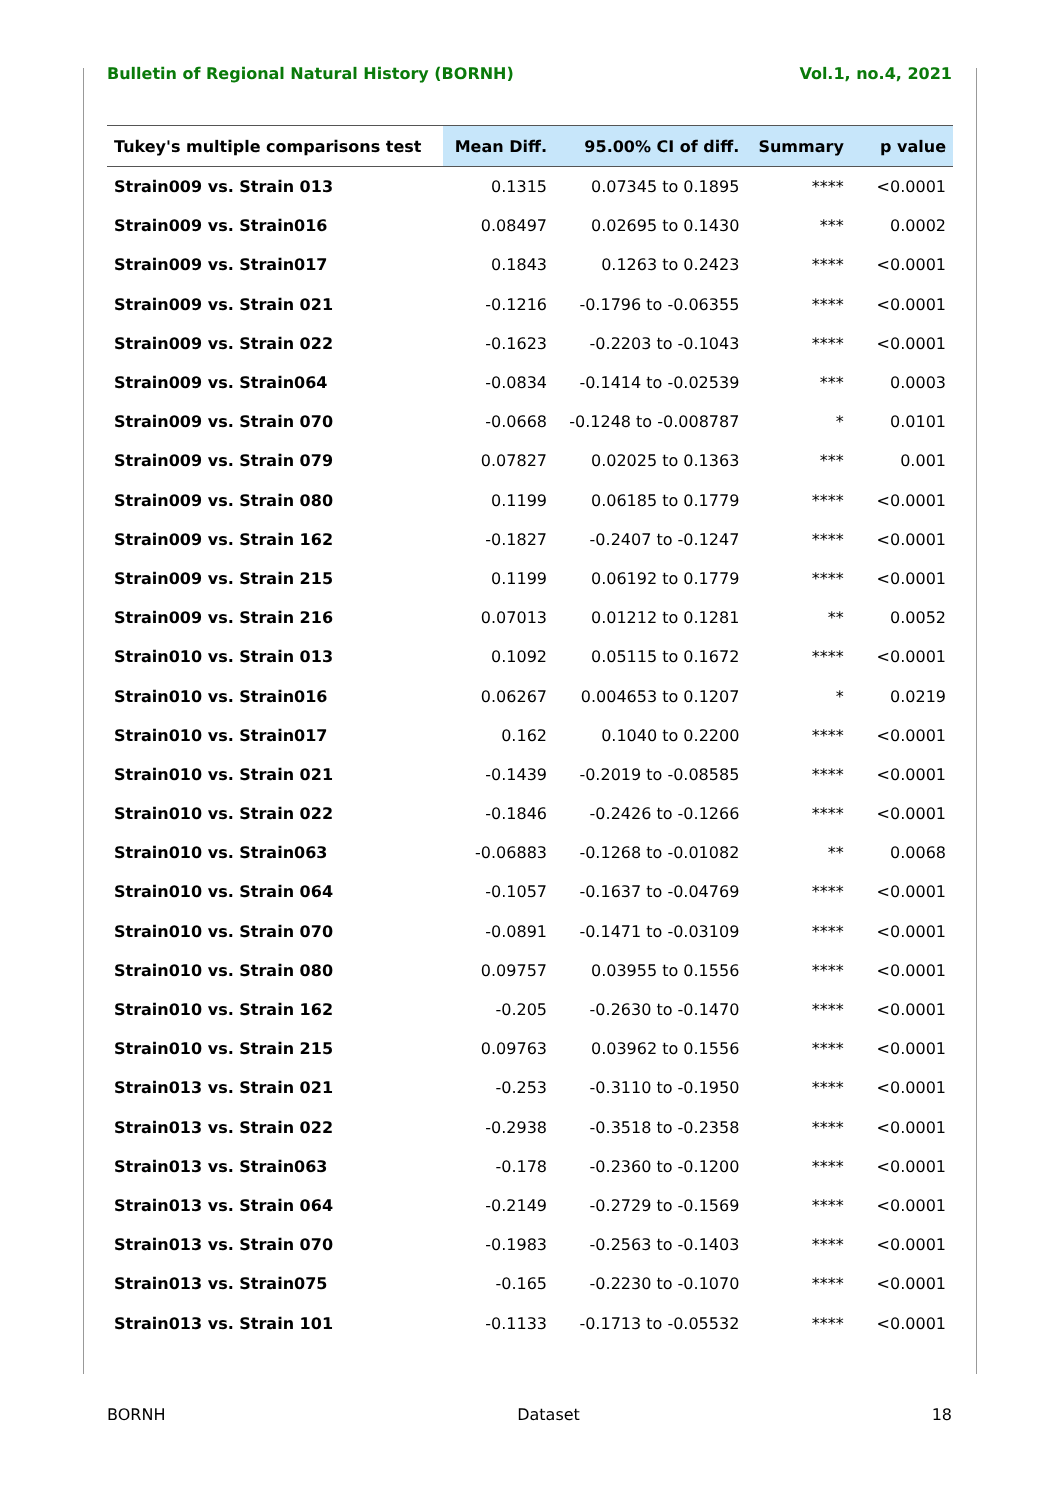Bulletin of Regional Natural History (BORNH) Vol.1, no.4, 2021
| Tukey's multiple comparisons test | Mean Diff. | 95.00% CI of diff. | Summary | p value |
| --- | --- | --- | --- | --- |
| Strain009 vs. Strain 013 | 0.1315 | 0.07345 to 0.1895 | **** | <0.0001 |
| Strain009 vs. Strain016 | 0.08497 | 0.02695 to 0.1430 | *** | 0.0002 |
| Strain009 vs. Strain017 | 0.1843 | 0.1263 to 0.2423 | **** | <0.0001 |
| Strain009 vs. Strain 021 | -0.1216 | -0.1796 to -0.06355 | **** | <0.0001 |
| Strain009 vs. Strain 022 | -0.1623 | -0.2203 to -0.1043 | **** | <0.0001 |
| Strain009 vs. Strain064 | -0.0834 | -0.1414 to -0.02539 | *** | 0.0003 |
| Strain009 vs. Strain 070 | -0.0668 | -0.1248 to -0.008787 | * | 0.0101 |
| Strain009 vs. Strain 079 | 0.07827 | 0.02025 to 0.1363 | *** | 0.001 |
| Strain009 vs. Strain 080 | 0.1199 | 0.06185 to 0.1779 | **** | <0.0001 |
| Strain009 vs. Strain 162 | -0.1827 | -0.2407 to -0.1247 | **** | <0.0001 |
| Strain009 vs. Strain 215 | 0.1199 | 0.06192 to 0.1779 | **** | <0.0001 |
| Strain009 vs. Strain 216 | 0.07013 | 0.01212 to 0.1281 | ** | 0.0052 |
| Strain010 vs. Strain 013 | 0.1092 | 0.05115 to 0.1672 | **** | <0.0001 |
| Strain010 vs. Strain016 | 0.06267 | 0.004653 to 0.1207 | * | 0.0219 |
| Strain010 vs. Strain017 | 0.162 | 0.1040 to 0.2200 | **** | <0.0001 |
| Strain010 vs. Strain 021 | -0.1439 | -0.2019 to -0.08585 | **** | <0.0001 |
| Strain010 vs. Strain 022 | -0.1846 | -0.2426 to -0.1266 | **** | <0.0001 |
| Strain010 vs. Strain063 | -0.06883 | -0.1268 to -0.01082 | ** | 0.0068 |
| Strain010 vs. Strain 064 | -0.1057 | -0.1637 to -0.04769 | **** | <0.0001 |
| Strain010 vs. Strain 070 | -0.0891 | -0.1471 to -0.03109 | **** | <0.0001 |
| Strain010 vs. Strain 080 | 0.09757 | 0.03955 to 0.1556 | **** | <0.0001 |
| Strain010 vs. Strain 162 | -0.205 | -0.2630 to -0.1470 | **** | <0.0001 |
| Strain010 vs. Strain 215 | 0.09763 | 0.03962 to 0.1556 | **** | <0.0001 |
| Strain013 vs. Strain 021 | -0.253 | -0.3110 to -0.1950 | **** | <0.0001 |
| Strain013 vs. Strain 022 | -0.2938 | -0.3518 to -0.2358 | **** | <0.0001 |
| Strain013 vs. Strain063 | -0.178 | -0.2360 to -0.1200 | **** | <0.0001 |
| Strain013 vs. Strain 064 | -0.2149 | -0.2729 to -0.1569 | **** | <0.0001 |
| Strain013 vs. Strain 070 | -0.1983 | -0.2563 to -0.1403 | **** | <0.0001 |
| Strain013 vs. Strain075 | -0.165 | -0.2230 to -0.1070 | **** | <0.0001 |
| Strain013 vs. Strain 101 | -0.1133 | -0.1713 to -0.05532 | **** | <0.0001 |
BORNH Dataset 18